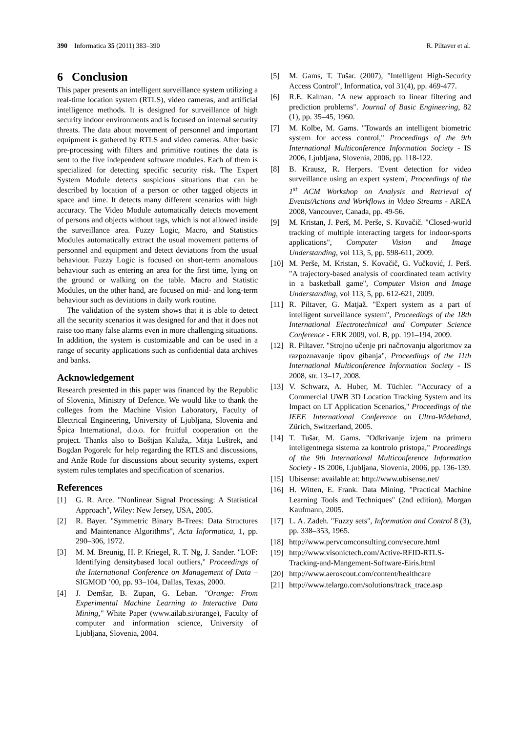390 Informatica 35 (2011) 383–390
R. Piltaver et al.
6 Conclusion
This paper presents an intelligent surveillance system utilizing a real-time location system (RTLS), video cameras, and artificial intelligence methods. It is designed for surveillance of high security indoor environments and is focused on internal security threats. The data about movement of personnel and important equipment is gathered by RTLS and video cameras. After basic pre-processing with filters and primitive routines the data is sent to the five independent software modules. Each of them is specialized for detecting specific security risk. The Expert System Module detects suspicious situations that can be described by location of a person or other tagged objects in space and time. It detects many different scenarios with high accuracy. The Video Module automatically detects movement of persons and objects without tags, which is not allowed inside the surveillance area. Fuzzy Logic, Macro, and Statistics Modules automatically extract the usual movement patterns of personnel and equipment and detect deviations from the usual behaviour. Fuzzy Logic is focused on short-term anomalous behaviour such as entering an area for the first time, lying on the ground or walking on the table. Macro and Statistic Modules, on the other hand, are focused on mid- and long-term behaviour such as deviations in daily work routine.
The validation of the system shows that it is able to detect all the security scenarios it was designed for and that it does not raise too many false alarms even in more challenging situations. In addition, the system is customizable and can be used in a range of security applications such as confidential data archives and banks.
Acknowledgement
Research presented in this paper was financed by the Republic of Slovenia, Ministry of Defence. We would like to thank the colleges from the Machine Vision Laboratory, Faculty of Electrical Engineering, University of Ljubljana, Slovenia and Špica International, d.o.o. for fruitful cooperation on the project. Thanks also to Boštjan Kaluža,. Mitja Luštrek, and Bogdan Pogorelc for help regarding the RTLS and discussions, and Anže Rode for discussions about security systems, expert system rules templates and specification of scenarios.
References
[1] G. R. Arce. "Nonlinear Signal Processing: A Statistical Approach", Wiley: New Jersey, USA, 2005.
[2] R. Bayer. "Symmetric Binary B-Trees: Data Structures and Maintenance Algorithms", Acta Informatica, 1, pp. 290–306, 1972.
[3] M. M. Breunig, H. P. Kriegel, R. T. Ng, J. Sander. "LOF: Identifying densitybased local outliers," Proceedings of the International Conference on Management of Data –SIGMOD ’00, pp. 93–104, Dallas, Texas, 2000.
[4] J. Demšar, B. Zupan, G. Leban. "Orange: From Experimental Machine Learning to Interactive Data Mining," White Paper (www.ailab.si/orange), Faculty of computer and information science, University of Ljubljana, Slovenia, 2004.
[5] M. Gams, T. Tušar. (2007), "Intelligent High-Security Access Control", Informatica, vol 31(4), pp. 469-477.
[6] R.E. Kalman. "A new approach to linear filtering and prediction problems". Journal of Basic Engineering, 82 (1), pp. 35–45, 1960.
[7] M. Kolbe, M. Gams. "Towards an intelligent biometric system for access control," Proceedings of the 9th International Multiconference Information Society - IS 2006, Ljubljana, Slovenia, 2006, pp. 118-122.
[8] B. Krausz, R. Herpers. 'Event detection for video surveillance using an expert system', Proceedings of the 1<sup>st</sup> ACM Workshop on Analysis and Retrieval of Events/Actions and Workflows in Video Streams - AREA 2008, Vancouver, Canada, pp. 49-56.
[9] M. Kristan, J. Perš, M. Perše, S. Kovačič. "Closed-world tracking of multiple interacting targets for indoor-sports applications", Computer Vision and Image Understanding, vol 113, 5, pp. 598-611, 2009.
[10] M. Perše, M. Kristan, S. Kovačič, G. Vučković, J. Perš. "A trajectory-based analysis of coordinated team activity in a basketball game", Computer Vision and Image Understanding, vol 113, 5, pp. 612-621, 2009.
[11] R. Piltaver, G. Matjaž. "Expert system as a part of intelligent surveillance system", Proceedings of the 18th International Electrotechnical and Computer Science Conference - ERK 2009, vol. B, pp. 191–194, 2009.
[12] R. Piltaver. "Strojno učenje pri načrtovanju algoritmov za razpoznavanje tipov gibanja", Proceedings of the 11th International Multiconference Information Society - IS 2008, str. 13–17, 2008.
[13] V. Schwarz, A. Huber, M. Tüchler. "Accuracy of a Commercial UWB 3D Location Tracking System and its Impact on LT Application Scenarios," Proceedings of the IEEE International Conference on Ultra-Wideband, Zürich, Switzerland, 2005.
[14] T. Tušar, M. Gams. "Odkrivanje izjem na primeru inteligentnega sistema za kontrolo pristopa," Proceedings of the 9th International Multiconference Information Society - IS 2006, Ljubljana, Slovenia, 2006, pp. 136-139.
[15] Ubisense: available at: http://www.ubisense.net/
[16] H. Witten, E. Frank. Data Mining. "Practical Machine Learning Tools and Techniques" (2nd edition), Morgan Kaufmann, 2005.
[17] L. A. Zadeh. "Fuzzy sets", Information and Control 8 (3), pp. 338–353, 1965.
[18] http://www.pervcomconsulting.com/secure.html
[19] http://www.visonictech.com/Active-RFID-RTLS-Tracking-and-Mangement-Software-Eiris.html
[20] http://www.aeroscout.com/content/healthcare
[21] http://www.telargo.com/solutions/track_trace.asp